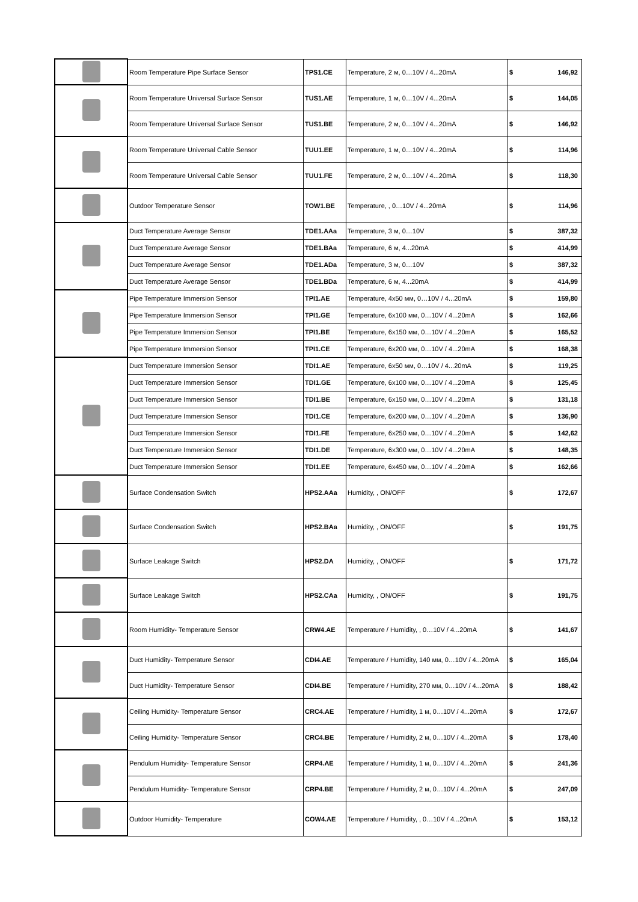| | Room Temperature Pipe Surface Sensor | TPS1.CE | Temperature, 2 м, 0…10V / 4...20mA | $ | 146,92 |
| | Room Temperature Universal Surface Sensor | TUS1.AE | Temperature, 1 м, 0…10V / 4...20mA | $ | 144,05 |
| | Room Temperature Universal Surface Sensor | TUS1.BE | Temperature, 2 м, 0…10V / 4...20mA | $ | 146,92 |
| | Room Temperature Universal Cable Sensor | TUU1.EE | Temperature, 1 м, 0…10V / 4...20mA | $ | 114,96 |
| | Room Temperature Universal Cable Sensor | TUU1.FE | Temperature, 2 м, 0…10V / 4...20mA | $ | 118,30 |
| | Outdoor Temperature Sensor | TOW1.BE | Temperature, , 0…10V / 4...20mA | $ | 114,96 |
| | Duct Temperature Average Sensor | TDE1.AAa | Temperature, 3 м, 0…10V | $ | 387,32 |
| | Duct Temperature Average Sensor | TDE1.BAa | Temperature, 6 м, 4...20mA | $ | 414,99 |
| | Duct Temperature Average Sensor | TDE1.ADa | Temperature, 3 м, 0…10V | $ | 387,32 |
| | Duct Temperature Average Sensor | TDE1.BDa | Temperature, 6 м, 4...20mA | $ | 414,99 |
| | Pipe Temperature Immersion Sensor | TPI1.AE | Temperature, 4x50 мм, 0…10V / 4...20mA | $ | 159,80 |
| | Pipe Temperature Immersion Sensor | TPI1.GE | Temperature, 6x100 мм, 0…10V / 4...20mA | $ | 162,66 |
| | Pipe Temperature Immersion Sensor | TPI1.BE | Temperature, 6x150 мм, 0…10V / 4...20mA | $ | 165,52 |
| | Pipe Temperature Immersion Sensor | TPI1.CE | Temperature, 6x200 мм, 0…10V / 4...20mA | $ | 168,38 |
| | Duct Temperature Immersion Sensor | TDI1.AE | Temperature, 6x50 мм, 0…10V / 4...20mA | $ | 119,25 |
| | Duct Temperature Immersion Sensor | TDI1.GE | Temperature, 6x100 мм, 0…10V / 4...20mA | $ | 125,45 |
| | Duct Temperature Immersion Sensor | TDI1.BE | Temperature, 6x150 мм, 0…10V / 4...20mA | $ | 131,18 |
| | Duct Temperature Immersion Sensor | TDI1.CE | Temperature, 6x200 мм, 0…10V / 4...20mA | $ | 136,90 |
| | Duct Temperature Immersion Sensor | TDI1.FE | Temperature, 6x250 мм, 0…10V / 4...20mA | $ | 142,62 |
| | Duct Temperature Immersion Sensor | TDI1.DE | Temperature, 6x300 мм, 0…10V / 4...20mA | $ | 148,35 |
| | Duct Temperature Immersion Sensor | TDI1.EE | Temperature, 6x450 мм, 0…10V / 4...20mA | $ | 162,66 |
| | Surface Condensation Switch | HPS2.AAa | Humidity, , ON/OFF | $ | 172,67 |
| | Surface Condensation Switch | HPS2.BAa | Humidity, , ON/OFF | $ | 191,75 |
| | Surface Leakage Switch | HPS2.DA | Humidity, , ON/OFF | $ | 171,72 |
| | Surface Leakage Switch | HPS2.CAa | Humidity, , ON/OFF | $ | 191,75 |
| | Room Humidity- Temperature Sensor | CRW4.AE | Temperature / Humidity, , 0…10V / 4...20mA | $ | 141,67 |
| | Duct Humidity- Temperature Sensor | CDI4.AE | Temperature / Humidity, 140 мм, 0…10V / 4...20mA | $ | 165,04 |
| | Duct Humidity- Temperature Sensor | CDI4.BE | Temperature / Humidity, 270 мм, 0…10V / 4...20mA | $ | 188,42 |
| | Ceiling Humidity- Temperature Sensor | CRC4.AE | Temperature / Humidity, 1 м, 0…10V / 4...20mA | $ | 172,67 |
| | Ceiling Humidity- Temperature Sensor | CRC4.BE | Temperature / Humidity, 2 м, 0…10V / 4...20mA | $ | 178,40 |
| | Pendulum Humidity- Temperature Sensor | CRP4.AE | Temperature / Humidity, 1 м, 0…10V / 4...20mA | $ | 241,36 |
| | Pendulum Humidity- Temperature Sensor | CRP4.BE | Temperature / Humidity, 2 м, 0…10V / 4...20mA | $ | 247,09 |
| | Outdoor Humidity- Temperature | COW4.AE | Temperature / Humidity, , 0…10V / 4...20mA | $ | 153,12 |